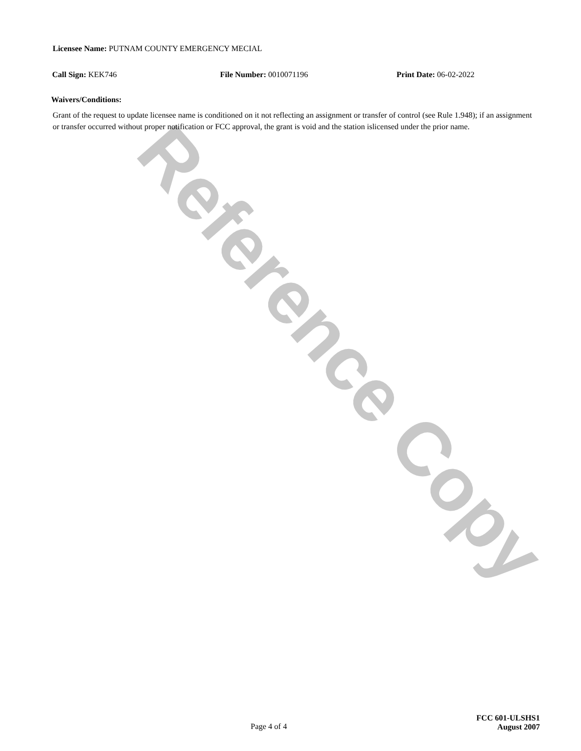Reference Copy
Licensee Name: PUTNAM COUNTY EMERGENCY MECIAL
Call Sign: KEK746 File Number: 0010071196 Print Date: 06-02-2022
Waivers/Conditions:
Grant of the request to update licensee name is conditioned on it not reflecting an assignment or transfer of control (see Rule 1.948); if an assignment or transfer occurred without proper notification or FCC approval, the grant is void and the station islicensed under the prior name.
Page 4 of 4
FCC 601-ULSHS1
August 2007